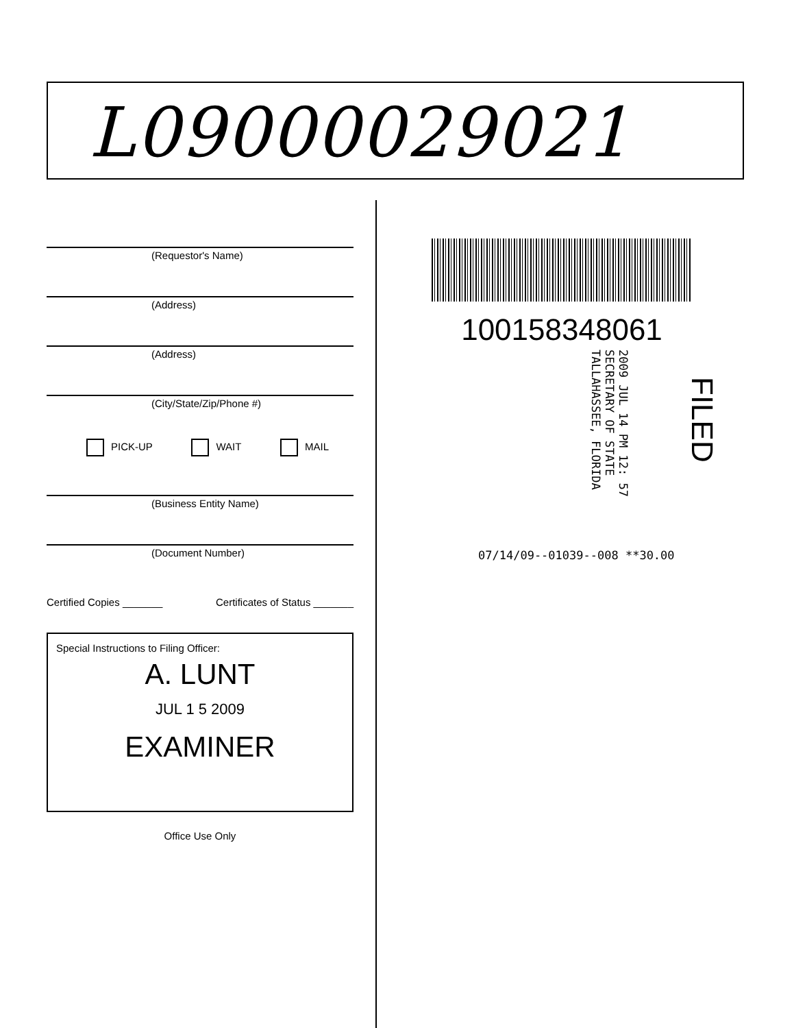L09000029021
(Requestor's Name)
(Address)
(Address)
(City/State/Zip/Phone #)
PICK-UP WAIT MAIL
(Business Entity Name)
(Document Number)
Certified Copies _______ Certificates of Status _______
Special Instructions to Filing Officer:
A. LUNT
JUL 1 5 2009
EXAMINER
Office Use Only
100158348061
2009 JUL 14 PM 12: 57
SECRETARY OF STATE
TALLAHASSEE, FLORIDA
FILED
07/14/09--01039--008 **30.00